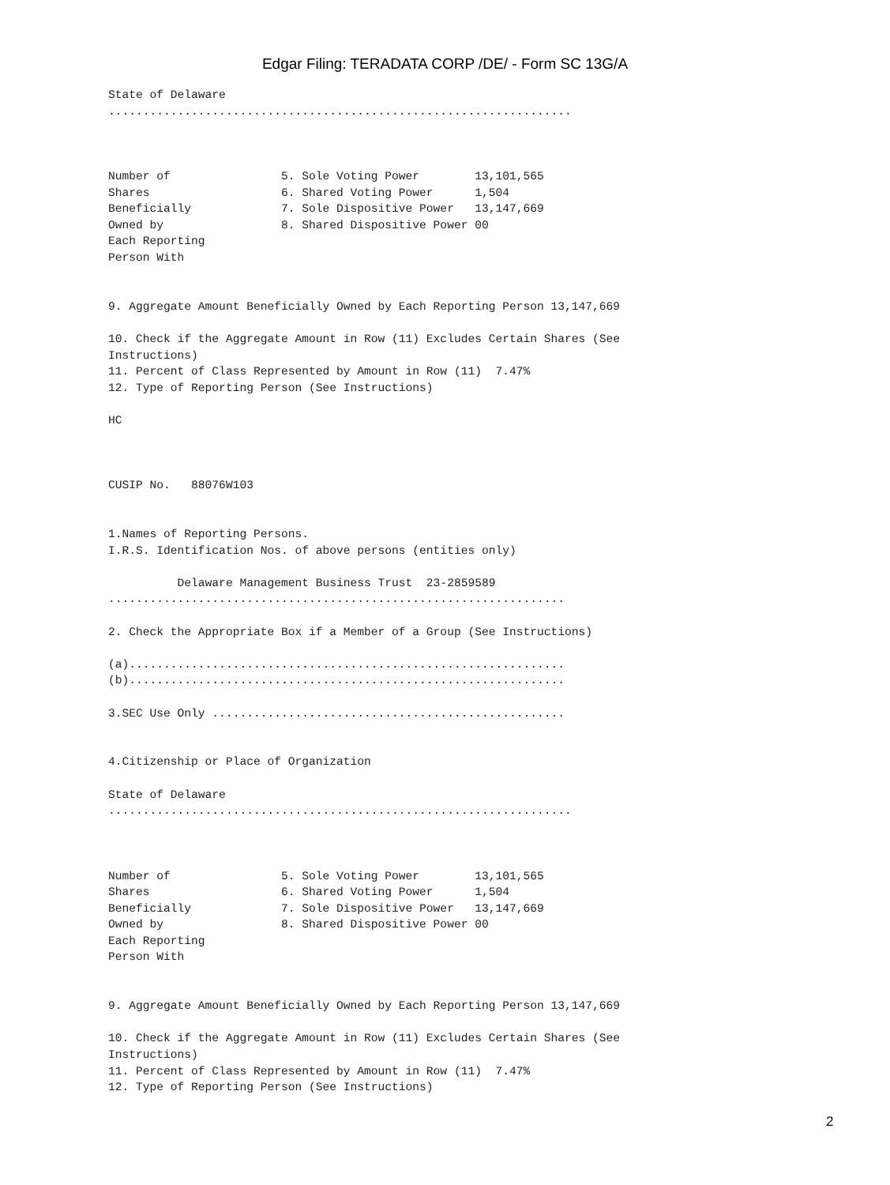Edgar Filing: TERADATA CORP /DE/ - Form SC 13G/A
State of Delaware
...................................................................



Number of                5. Sole Voting Power        13,101,565
Shares                   6. Shared Voting Power      1,504
Beneficially             7. Sole Dispositive Power   13,147,669
Owned by                 8. Shared Dispositive Power 00
Each Reporting
Person With


9. Aggregate Amount Beneficially Owned by Each Reporting Person 13,147,669

10. Check if the Aggregate Amount in Row (11) Excludes Certain Shares (See
Instructions)
11. Percent of Class Represented by Amount in Row (11)  7.47%
12. Type of Reporting Person (See Instructions)

HC



CUSIP No.   88076W103


1.Names of Reporting Persons.
I.R.S. Identification Nos. of above persons (entities only)

          Delaware Management Business Trust  23-2859589
..................................................................

2. Check the Appropriate Box if a Member of a Group (See Instructions)

(a)...............................................................
(b)...............................................................

3.SEC Use Only ...................................................


4.Citizenship or Place of Organization

State of Delaware
...................................................................



Number of                5. Sole Voting Power        13,101,565
Shares                   6. Shared Voting Power      1,504
Beneficially             7. Sole Dispositive Power   13,147,669
Owned by                 8. Shared Dispositive Power 00
Each Reporting
Person With


9. Aggregate Amount Beneficially Owned by Each Reporting Person 13,147,669

10. Check if the Aggregate Amount in Row (11) Excludes Certain Shares (See
Instructions)
11. Percent of Class Represented by Amount in Row (11)  7.47%
12. Type of Reporting Person (See Instructions)
2